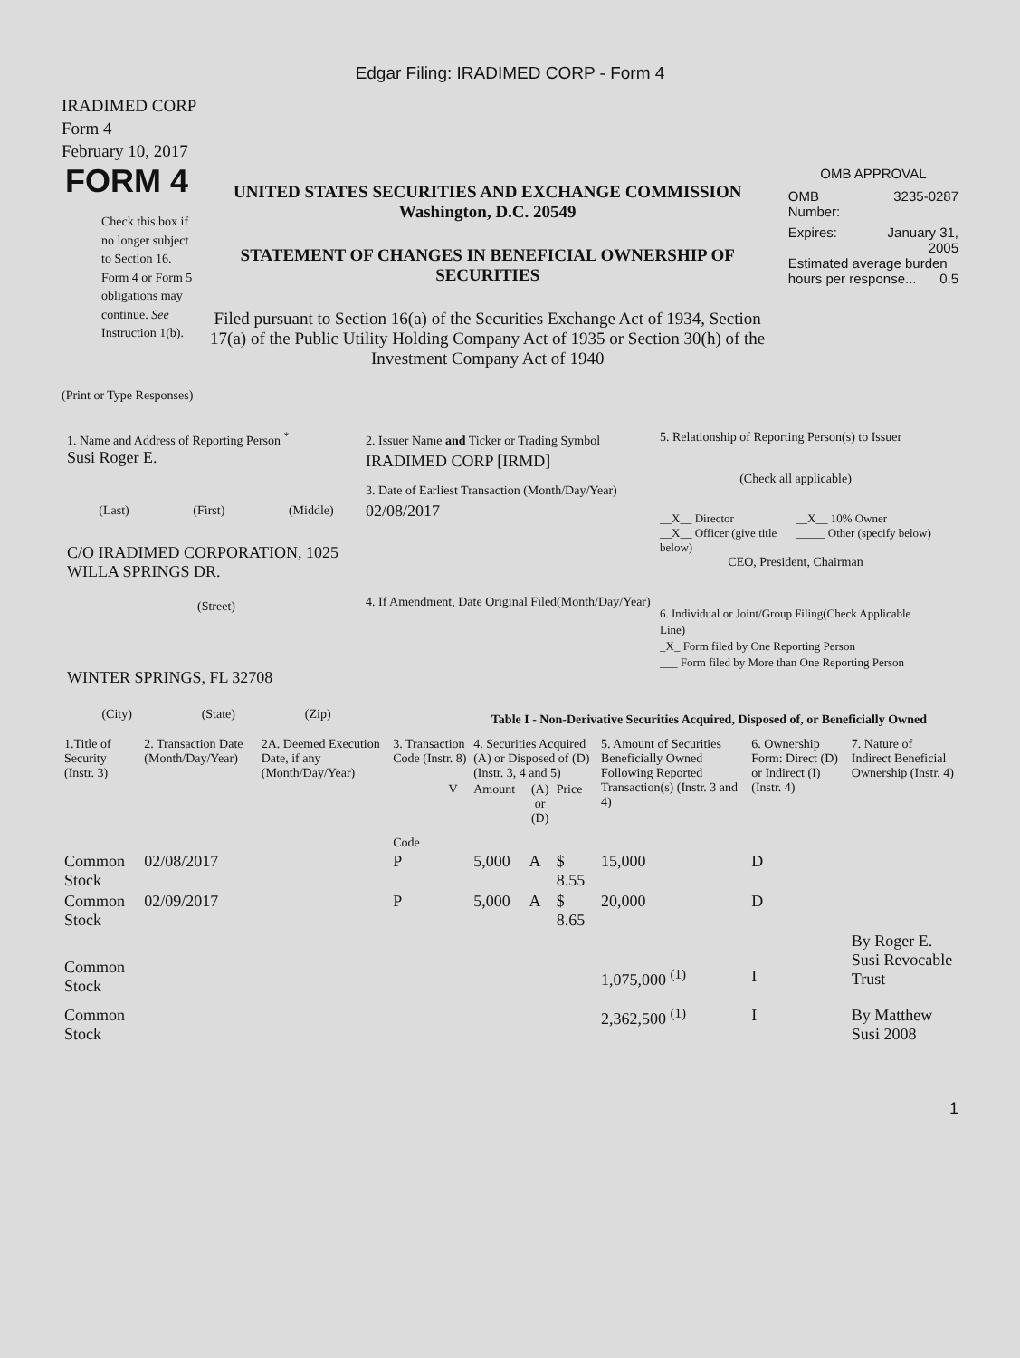Edgar Filing: IRADIMED CORP - Form 4
IRADIMED CORP
Form 4
February 10, 2017
FORM 4
Check this box if no longer subject to Section 16. Form 4 or Form 5 obligations may continue. See Instruction 1(b).
UNITED STATES SECURITIES AND EXCHANGE COMMISSION
Washington, D.C. 20549
STATEMENT OF CHANGES IN BENEFICIAL OWNERSHIP OF SECURITIES
Filed pursuant to Section 16(a) of the Securities Exchange Act of 1934, Section 17(a) of the Public Utility Holding Company Act of 1935 or Section 30(h) of the Investment Company Act of 1940
OMB APPROVAL
OMB
Number: 3235-0287
Expires: January 31,
2005
Estimated average burden hours per response... 0.5
(Print or Type Responses)
1. Name and Address of Reporting Person <sup>*</sup>
Susi Roger E.
(Last) (First) (Middle)
C/O IRADIMED CORPORATION, 1025 WILLA SPRINGS DR.
(Street)
WINTER SPRINGS, FL 32708
(City) (State) (Zip)
2. Issuer Name and Ticker or Trading Symbol
IRADIMED CORP [IRMD]
3. Date of Earliest Transaction (Month/Day/Year)
02/08/2017
4. If Amendment, Date Original Filed(Month/Day/Year)
5. Relationship of Reporting Person(s) to Issuer
(Check all applicable)
__X__ Director __X__ 10% Owner __X__ Officer (give title below) _____ Other (specify below)
CEO, President, Chairman
6. Individual or Joint/Group Filing(Check Applicable Line)
_X_ Form filed by One Reporting Person
___ Form filed by More than One Reporting Person
Table I - Non-Derivative Securities Acquired, Disposed of, or Beneficially Owned
| 1.Title of Security (Instr. 3) | 2. Transaction Date (Month/Day/Year) | 2A. Deemed Execution Date, if any (Month/Day/Year) | 3. Transaction Code (Instr. 8) | | 4. Securities Acquired (A) or Disposed of (D) (Instr. 3, 4 and 5) | | | 5. Amount of Securities Beneficially Owned Following Reported Transaction(s) (Instr. 3 and 4) | 6. Ownership Form: Direct (D) or Indirect (I) (Instr. 4) | 7. Nature of Indirect Beneficial Ownership (Instr. 4) |
| --- | --- | --- | --- | --- | --- | --- | --- | --- | --- | --- |
| | | | Code | V | Amount | (A) or (D) | Price | | | |
| Common Stock | 02/08/2017 | | P | | 5,000 | A | $ 8.55 | 15,000 | D | |
| Common Stock | 02/09/2017 | | P | | 5,000 | A | $ 8.65 | 20,000 | D | |
| Common Stock | | | | | | | | 1,075,000 <sup>(1)</sup> | I | By Roger E. Susi Revocable Trust |
| Common Stock | | | | | | | | 2,362,500 <sup>(1)</sup> | I | By Matthew Susi 2008 |
1